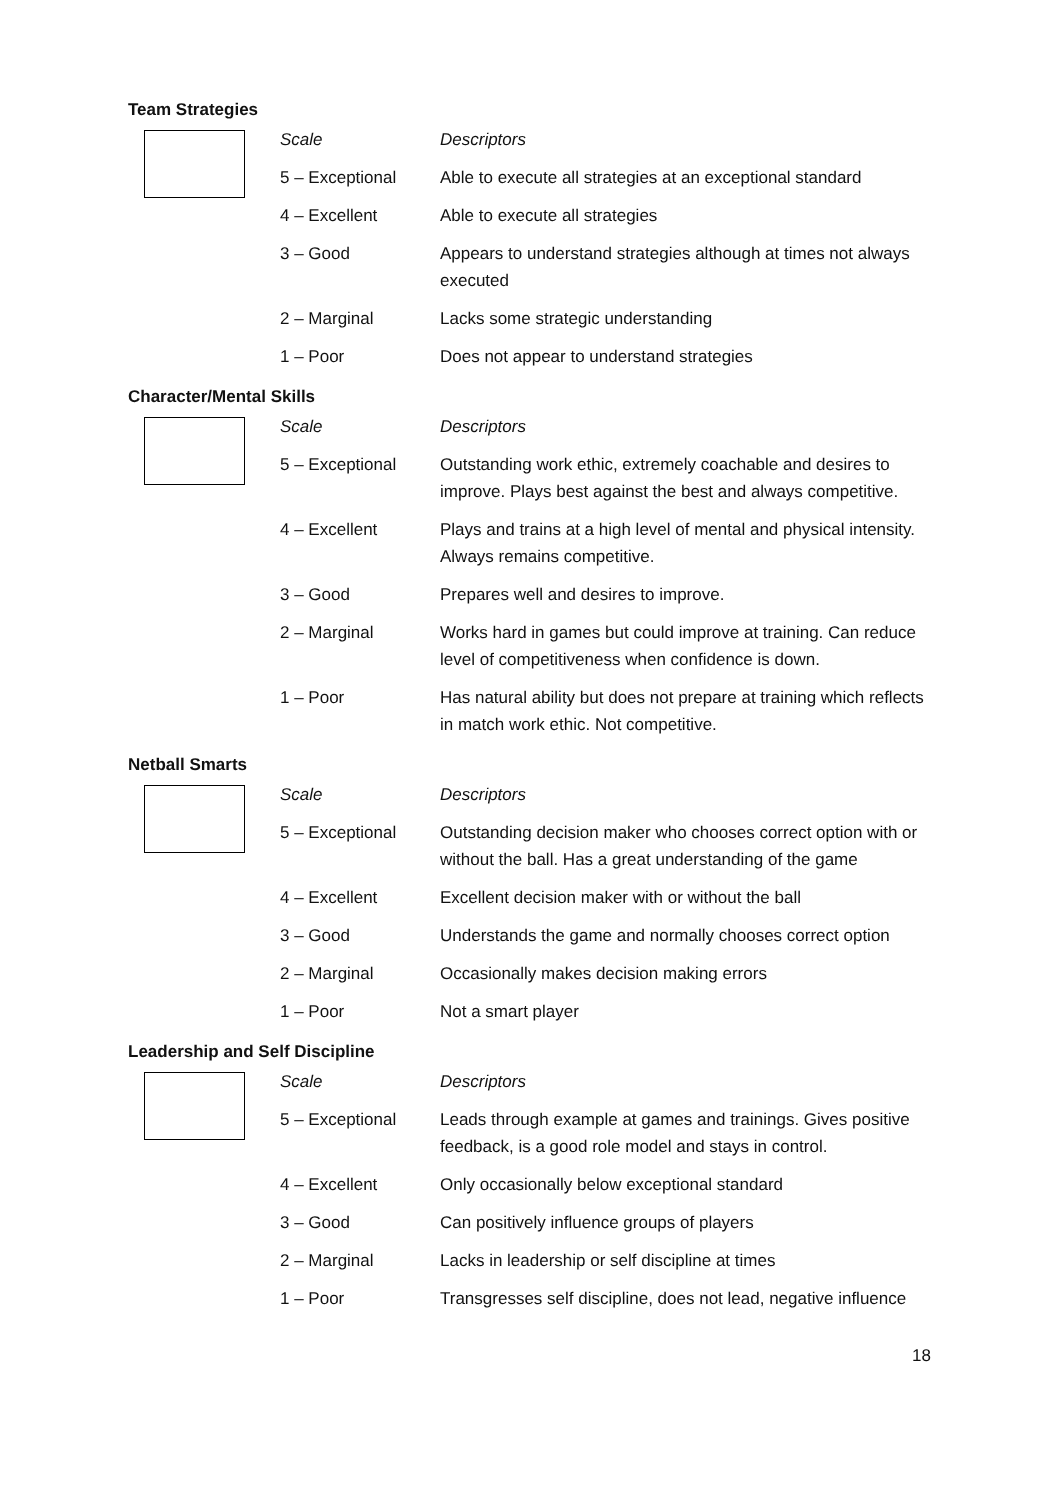Team Strategies
| | Scale | Descriptors |
| | 5 – Exceptional | Able to execute all strategies at an exceptional standard |
| | 4 – Excellent | Able to execute all strategies |
| | 3 – Good | Appears to understand strategies although at times not always executed |
| | 2 – Marginal | Lacks some strategic understanding |
| | 1 – Poor | Does not appear to understand strategies |
Character/Mental Skills
| | Scale | Descriptors |
| | 5 – Exceptional | Outstanding work ethic, extremely coachable and desires to improve. Plays best against the best and always competitive. |
| | 4 – Excellent | Plays and trains at a high level of mental and physical intensity. Always remains competitive. |
| | 3 – Good | Prepares well and desires to improve. |
| | 2 – Marginal | Works hard in games but could improve at training. Can reduce level of competitiveness when confidence is down. |
| | 1 – Poor | Has natural ability but does not prepare at training which reflects in match work ethic. Not competitive. |
Netball Smarts
| | Scale | Descriptors |
| | 5 – Exceptional | Outstanding decision maker who chooses correct option with or without the ball. Has a great understanding of the game |
| | 4 – Excellent | Excellent decision maker with or without the ball |
| | 3 – Good | Understands the game and normally chooses correct option |
| | 2 – Marginal | Occasionally makes decision making errors |
| | 1 – Poor | Not a smart player |
Leadership and Self Discipline
| | Scale | Descriptors |
| | 5 – Exceptional | Leads through example at games and trainings. Gives positive feedback, is a good role model and stays in control. |
| | 4 – Excellent | Only occasionally below exceptional standard |
| | 3 – Good | Can positively influence groups of players |
| | 2 – Marginal | Lacks in leadership or self discipline at times |
| | 1 – Poor | Transgresses self discipline, does not lead, negative influence |
18